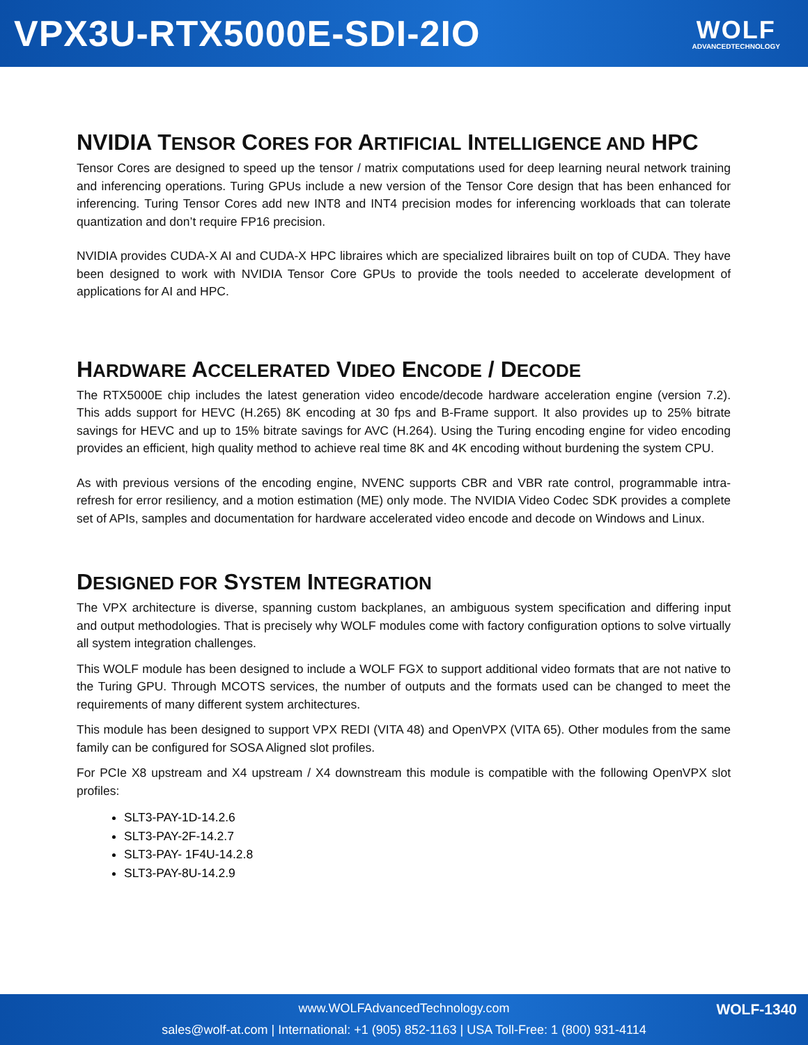VPX3U-RTX5000E-SDI-2IO
WOLF
ADVANCEDTECHNOLOGY
NVIDIA TENSOR CORES FOR ARTIFICIAL INTELLIGENCE AND HPC
Tensor Cores are designed to speed up the tensor / matrix computations used for deep learning neural network training and inferencing operations. Turing GPUs include a new version of the Tensor Core design that has been enhanced for inferencing. Turing Tensor Cores add new INT8 and INT4 precision modes for inferencing workloads that can tolerate quantization and don’t require FP16 precision.
NVIDIA provides CUDA-X AI and CUDA-X HPC libraires which are specialized libraires built on top of CUDA. They have been designed to work with NVIDIA Tensor Core GPUs to provide the tools needed to accelerate development of applications for AI and HPC.
HARDWARE ACCELERATED VIDEO ENCODE / DECODE
The RTX5000E chip includes the latest generation video encode/decode hardware acceleration engine (version 7.2). This adds support for HEVC (H.265) 8K encoding at 30 fps and B-Frame support. It also provides up to 25% bitrate savings for HEVC and up to 15% bitrate savings for AVC (H.264). Using the Turing encoding engine for video encoding provides an efficient, high quality method to achieve real time 8K and 4K encoding without burdening the system CPU.
As with previous versions of the encoding engine, NVENC supports CBR and VBR rate control, programmable intra-refresh for error resiliency, and a motion estimation (ME) only mode. The NVIDIA Video Codec SDK provides a complete set of APIs, samples and documentation for hardware accelerated video encode and decode on Windows and Linux.
DESIGNED FOR SYSTEM INTEGRATION
The VPX architecture is diverse, spanning custom backplanes, an ambiguous system specification and differing input and output methodologies. That is precisely why WOLF modules come with factory configuration options to solve virtually all system integration challenges.
This WOLF module has been designed to include a WOLF FGX to support additional video formats that are not native to the Turing GPU. Through MCOTS services, the number of outputs and the formats used can be changed to meet the requirements of many different system architectures.
This module has been designed to support VPX REDI (VITA 48) and OpenVPX (VITA 65). Other modules from the same family can be configured for SOSA Aligned slot profiles.
For PCIe X8 upstream and X4 upstream / X4 downstream this module is compatible with the following OpenVPX slot profiles:
SLT3-PAY-1D-14.2.6
SLT3-PAY-2F-14.2.7
SLT3-PAY- 1F4U-14.2.8
SLT3-PAY-8U-14.2.9
www.WOLFAdvancedTechnology.com
sales@wolf-at.com | International: +1 (905) 852-1163 | USA Toll-Free: 1 (800) 931-4114
WOLF-1340